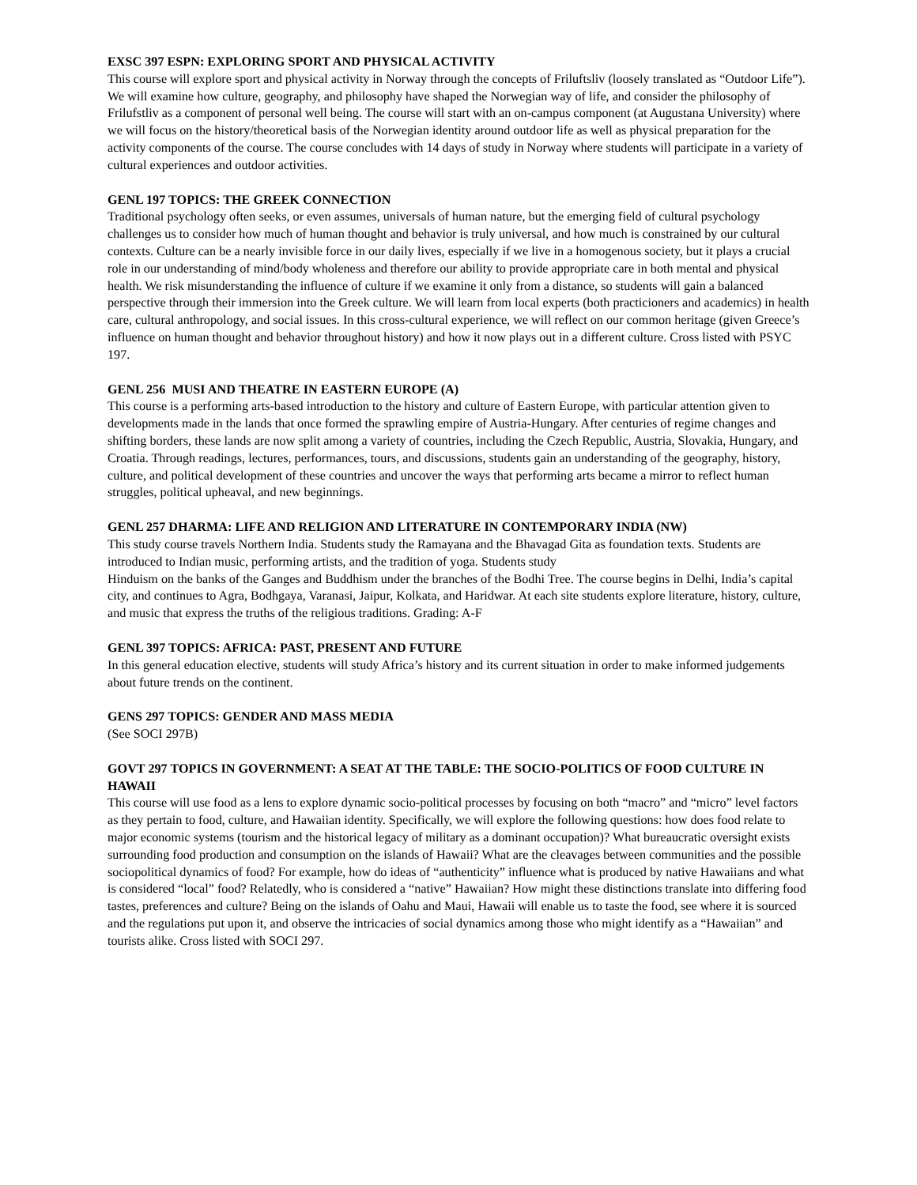EXSC 397 ESPN: EXPLORING SPORT AND PHYSICAL ACTIVITY
This course will explore sport and physical activity in Norway through the concepts of Friluftsliv (loosely translated as “Outdoor Life”). We will examine how culture, geography, and philosophy have shaped the Norwegian way of life, and consider the philosophy of Frilufstliv as a component of personal well being. The course will start with an on-campus component (at Augustana University) where we will focus on the history/theoretical basis of the Norwegian identity around outdoor life as well as physical preparation for the activity components of the course. The course concludes with 14 days of study in Norway where students will participate in a variety of cultural experiences and outdoor activities.
GENL 197 TOPICS: THE GREEK CONNECTION
Traditional psychology often seeks, or even assumes, universals of human nature, but the emerging field of cultural psychology challenges us to consider how much of human thought and behavior is truly universal, and how much is constrained by our cultural contexts. Culture can be a nearly invisible force in our daily lives, especially if we live in a homogenous society, but it plays a crucial role in our understanding of mind/body wholeness and therefore our ability to provide appropriate care in both mental and physical health. We risk misunderstanding the influence of culture if we examine it only from a distance, so students will gain a balanced perspective through their immersion into the Greek culture. We will learn from local experts (both practicioners and academics) in health care, cultural anthropology, and social issues. In this cross-cultural experience, we will reflect on our common heritage (given Greece’s influence on human thought and behavior throughout history) and how it now plays out in a different culture. Cross listed with PSYC 197.
GENL 256 MUSI AND THEATRE IN EASTERN EUROPE (A)
This course is a performing arts-based introduction to the history and culture of Eastern Europe, with particular attention given to developments made in the lands that once formed the sprawling empire of Austria-Hungary. After centuries of regime changes and shifting borders, these lands are now split among a variety of countries, including the Czech Republic, Austria, Slovakia, Hungary, and Croatia. Through readings, lectures, performances, tours, and discussions, students gain an understanding of the geography, history, culture, and political development of these countries and uncover the ways that performing arts became a mirror to reflect human struggles, political upheaval, and new beginnings.
GENL 257 DHARMA: LIFE AND RELIGION AND LITERATURE IN CONTEMPORARY INDIA (NW)
This study course travels Northern India. Students study the Ramayana and the Bhavagad Gita as foundation texts. Students are introduced to Indian music, performing artists, and the tradition of yoga. Students study
Hinduism on the banks of the Ganges and Buddhism under the branches of the Bodhi Tree. The course begins in Delhi, India’s capital city, and continues to Agra, Bodhgaya, Varanasi, Jaipur, Kolkata, and Haridwar. At each site students explore literature, history, culture, and music that express the truths of the religious traditions. Grading: A-F
GENL 397 TOPICS: AFRICA: PAST, PRESENT AND FUTURE
In this general education elective, students will study Africa’s history and its current situation in order to make informed judgements about future trends on the continent.
GENS 297 TOPICS: GENDER AND MASS MEDIA
(See SOCI 297B)
GOVT 297 TOPICS IN GOVERNMENT: A SEAT AT THE TABLE: THE SOCIO-POLITICS OF FOOD CULTURE IN HAWAII
This course will use food as a lens to explore dynamic socio-political processes by focusing on both “macro” and “micro” level factors as they pertain to food, culture, and Hawaiian identity. Specifically, we will explore the following questions: how does food relate to major economic systems (tourism and the historical legacy of military as a dominant occupation)? What bureaucratic oversight exists surrounding food production and consumption on the islands of Hawaii? What are the cleavages between communities and the possible sociopolitical dynamics of food? For example, how do ideas of “authenticity” influence what is produced by native Hawaiians and what is considered “local” food? Relatedly, who is considered a “native” Hawaiian? How might these distinctions translate into differing food tastes, preferences and culture? Being on the islands of Oahu and Maui, Hawaii will enable us to taste the food, see where it is sourced and the regulations put upon it, and observe the intricacies of social dynamics among those who might identify as a “Hawaiian” and tourists alike. Cross listed with SOCI 297.